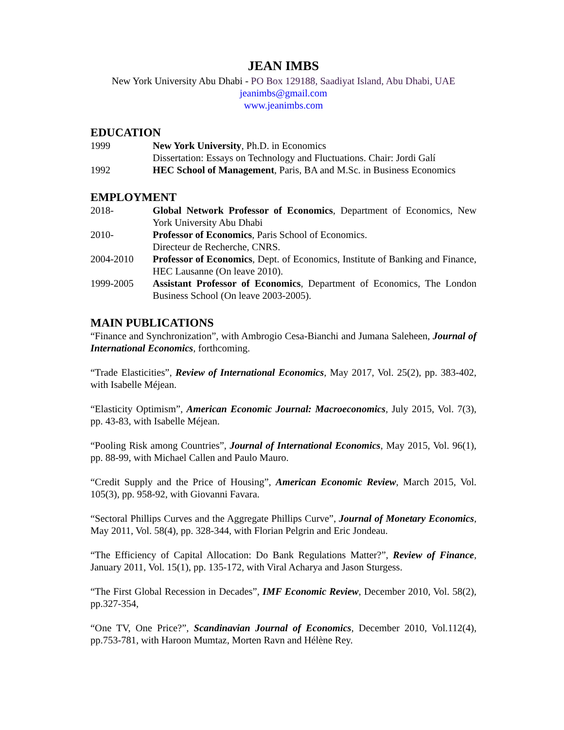JEAN IMBS
New York University Abu Dhabi - PO Box 129188, Saadiyat Island, Abu Dhabi, UAE
jeanimbs@gmail.com
www.jeanimbs.com
EDUCATION
1999 New York University, Ph.D. in Economics
Dissertation: Essays on Technology and Fluctuations. Chair: Jordi Galí
1992 HEC School of Management, Paris, BA and M.Sc. in Business Economics
EMPLOYMENT
2018- Global Network Professor of Economics, Department of Economics, New York University Abu Dhabi
2010- Professor of Economics, Paris School of Economics.
Directeur de Recherche, CNRS.
2004-2010 Professor of Economics, Dept. of Economics, Institute of Banking and Finance, HEC Lausanne (On leave 2010).
1999-2005 Assistant Professor of Economics, Department of Economics, The London Business School (On leave 2003-2005).
MAIN PUBLICATIONS
“Finance and Synchronization”, with Ambrogio Cesa-Bianchi and Jumana Saleheen, Journal of International Economics, forthcoming.
“Trade Elasticities”, Review of International Economics, May 2017, Vol. 25(2), pp. 383-402, with Isabelle Méjean.
“Elasticity Optimism”, American Economic Journal: Macroeconomics, July 2015, Vol. 7(3), pp. 43-83, with Isabelle Méjean.
“Pooling Risk among Countries”, Journal of International Economics, May 2015, Vol. 96(1), pp. 88-99, with Michael Callen and Paulo Mauro.
“Credit Supply and the Price of Housing”, American Economic Review, March 2015, Vol. 105(3), pp. 958-92, with Giovanni Favara.
“Sectoral Phillips Curves and the Aggregate Phillips Curve”, Journal of Monetary Economics, May 2011, Vol. 58(4), pp. 328-344, with Florian Pelgrin and Eric Jondeau.
“The Efficiency of Capital Allocation: Do Bank Regulations Matter?”, Review of Finance, January 2011, Vol. 15(1), pp. 135-172, with Viral Acharya and Jason Sturgess.
“The First Global Recession in Decades”, IMF Economic Review, December 2010, Vol. 58(2), pp.327-354,
“One TV, One Price?”, Scandinavian Journal of Economics, December 2010, Vol.112(4), pp.753-781, with Haroon Mumtaz, Morten Ravn and Hélène Rey.